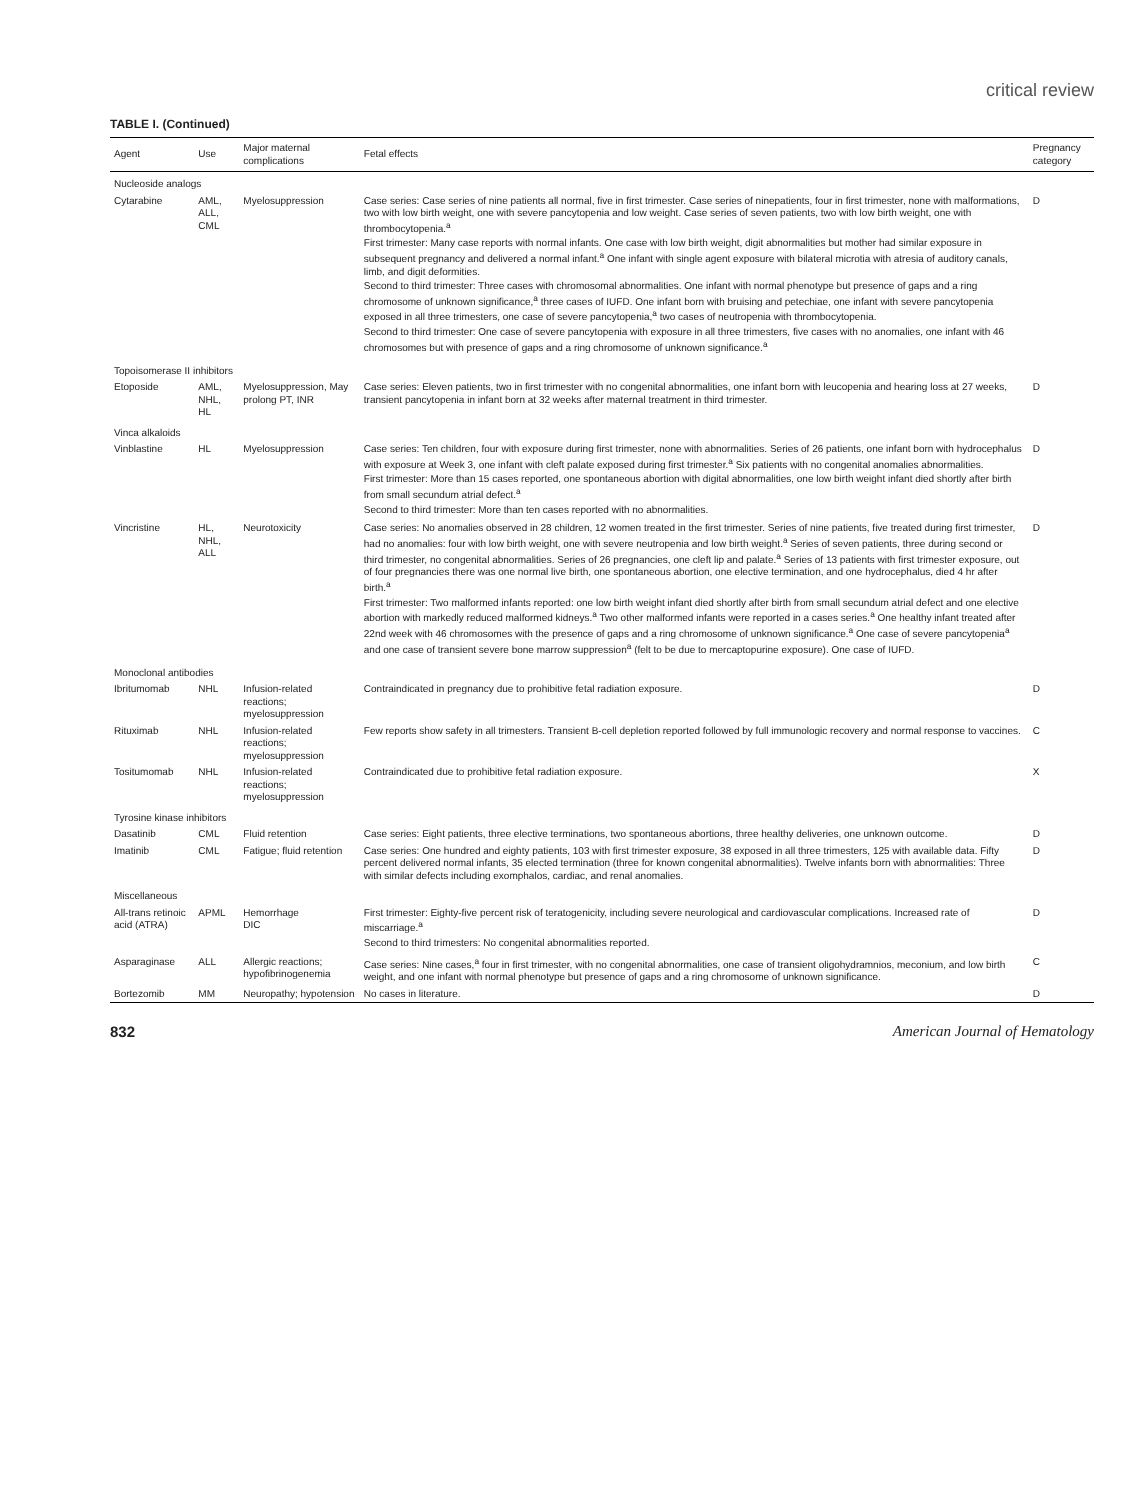critical review
TABLE I. (Continued)
| Agent | Use | Major maternal complications | Fetal effects | Pregnancy category |
| --- | --- | --- | --- | --- |
| Nucleoside analogs | | | | |
| Cytarabine | AML, ALL, CML | Myelosuppression | Case series: Case series of nine patients all normal, five in first trimester. Case series of ninepatients, four in first trimester, none with malformations, two with low birth weight, one with severe pancytopenia and low weight. Case series of seven patients, two with low birth weight, one with thrombocytopenia.<sup>a</sup> First trimester: Many case reports with normal infants. One case with low birth weight, digit abnormalities but mother had similar exposure in subsequent pregnancy and delivered a normal infant.<sup>a</sup> One infant with single agent exposure with bilateral microtia with atresia of auditory canals, limb, and digit deformities. Second to third trimester: Three cases with chromosomal abnormalities. One infant with normal phenotype but presence of gaps and a ring chromosome of unknown significance,<sup>a</sup> three cases of IUFD. One infant born with bruising and petechiae, one infant with severe pancytopenia exposed in all three trimesters, one case of severe pancytopenia,<sup>a</sup> two cases of neutropenia with thrombocytopenia. Second to third trimester: One case of severe pancytopenia with exposure in all three trimesters, five cases with no anomalies, one infant with 46 chromosomes but with presence of gaps and a ring chromosome of unknown significance.<sup>a</sup> | D |
| Topoisomerase II inhibitors | | | | |
| Etoposide | AML, NHL, HL | Myelosuppression, May prolong PT, INR | Case series: Eleven patients, two in first trimester with no congenital abnormalities, one infant born with leucopenia and hearing loss at 27 weeks, transient pancytopenia in infant born at 32 weeks after maternal treatment in third trimester. | D |
| Vinca alkaloids | | | | |
| Vinblastine | HL | Myelosuppression | Case series: Ten children, four with exposure during first trimester, none with abnormalities. Series of 26 patients, one infant born with hydrocephalus with exposure at Week 3, one infant with cleft palate exposed during first trimester.<sup>a</sup> Six patients with no congenital anomalies abnormalities. First trimester: More than 15 cases reported, one spontaneous abortion with digital abnormalities, one low birth weight infant died shortly after birth from small secundum atrial defect.<sup>a</sup> Second to third trimester: More than ten cases reported with no abnormalities. | D |
| Vincristine | HL, NHL, ALL | Neurotoxicity | Case series: No anomalies observed in 28 children, 12 women treated in the first trimester. Series of nine patients, five treated during first trimester, had no anomalies: four with low birth weight, one with severe neutropenia and low birth weight.<sup>a</sup> Series of seven patients, three during second or third trimester, no congenital abnormalities. Series of 26 pregnancies, one cleft lip and palate.<sup>a</sup> Series of 13 patients with first trimester exposure, out of four pregnancies there was one normal live birth, one spontaneous abortion, one elective termination, and one hydrocephalus, died 4 hr after birth.<sup>a</sup> First trimester: Two malformed infants reported: one low birth weight infant died shortly after birth from small secundum atrial defect and one elective abortion with markedly reduced malformed kidneys.<sup>a</sup> Two other malformed infants were reported in a cases series.<sup>a</sup> One healthy infant treated after 22nd week with 46 chromosomes with the presence of gaps and a ring chromosome of unknown significance.<sup>a</sup> One case of severe pancytopenia<sup>a</sup> and one case of transient severe bone marrow suppression<sup>a</sup> (felt to be due to mercaptopurine exposure). One case of IUFD. | D |
| Monoclonal antibodies | | | | |
| Ibritumomab | NHL | Infusion-related reactions; myelosuppression | Contraindicated in pregnancy due to prohibitive fetal radiation exposure. | D |
| Rituximab | NHL | Infusion-related reactions; myelosuppression | Few reports show safety in all trimesters. Transient B-cell depletion reported followed by full immunologic recovery and normal response to vaccines. | C |
| Tositumomab | NHL | Infusion-related reactions; myelosuppression | Contraindicated due to prohibitive fetal radiation exposure. | X |
| Tyrosine kinase inhibitors | | | | |
| Dasatinib | CML | Fluid retention | Case series: Eight patients, three elective terminations, two spontaneous abortions, three healthy deliveries, one unknown outcome. | D |
| Imatinib | CML | Fatigue; fluid retention | Case series: One hundred and eighty patients, 103 with first trimester exposure, 38 exposed in all three trimesters, 125 with available data. Fifty percent delivered normal infants, 35 elected termination (three for known congenital abnormalities). Twelve infants born with abnormalities: Three with similar defects including exomphalos, cardiac, and renal anomalies. | D |
| Miscellaneous | | | | |
| All-trans retinoic acid (ATRA) | APML | Hemorrhage DIC | First trimester: Eighty-five percent risk of teratogenicity, including severe neurological and cardiovascular complications. Increased rate of miscarriage.<sup>a</sup> Second to third trimesters: No congenital abnormalities reported. | D |
| Asparaginase | ALL | Allergic reactions; hypofibrinogenemia | Case series: Nine cases,<sup>a</sup> four in first trimester, with no congenital abnormalities, one case of transient oligohydramnios, meconium, and low birth weight, and one infant with normal phenotype but presence of gaps and a ring chromosome of unknown significance. | C |
| Bortezomib | MM | Neuropathy; hypotension | No cases in literature. | D |
832 American Journal of Hematology